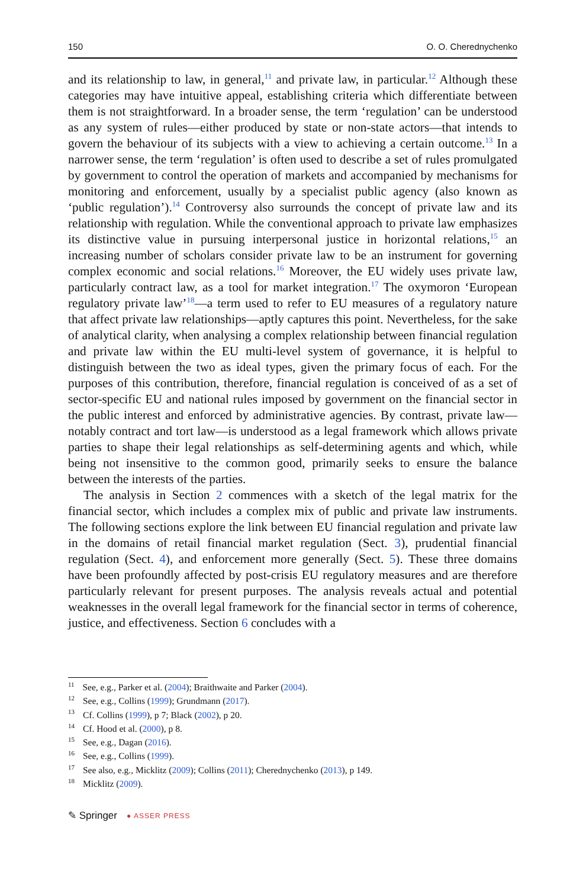150 O. O. Cherednychenko
and its relationship to law, in general,<sup>11</sup> and private law, in particular.<sup>12</sup> Although these categories may have intuitive appeal, establishing criteria which differentiate between them is not straightforward. In a broader sense, the term ‘regulation’ can be understood as any system of rules—either produced by state or non-state actors—that intends to govern the behaviour of its subjects with a view to achieving a certain outcome.<sup>13</sup> In a narrower sense, the term ‘regulation’ is often used to describe a set of rules promulgated by government to control the operation of markets and accompanied by mechanisms for monitoring and enforcement, usually by a specialist public agency (also known as ‘public regulation’).<sup>14</sup> Controversy also surrounds the concept of private law and its relationship with regulation. While the conventional approach to private law emphasizes its distinctive value in pursuing interpersonal justice in horizontal relations,<sup>15</sup> an increasing number of scholars consider private law to be an instrument for governing complex economic and social relations.<sup>16</sup> Moreover, the EU widely uses private law, particularly contract law, as a tool for market integration.<sup>17</sup> The oxymoron ‘European regulatory private law’<sup>18</sup>—a term used to refer to EU measures of a regulatory nature that affect private law relationships—aptly captures this point. Nevertheless, for the sake of analytical clarity, when analysing a complex relationship between financial regulation and private law within the EU multi-level system of governance, it is helpful to distinguish between the two as ideal types, given the primary focus of each. For the purposes of this contribution, therefore, financial regulation is conceived of as a set of sector-specific EU and national rules imposed by government on the financial sector in the public interest and enforced by administrative agencies. By contrast, private law—notably contract and tort law—is understood as a legal framework which allows private parties to shape their legal relationships as self-determining agents and which, while being not insensitive to the common good, primarily seeks to ensure the balance between the interests of the parties.
The analysis in Section 2 commences with a sketch of the legal matrix for the financial sector, which includes a complex mix of public and private law instruments. The following sections explore the link between EU financial regulation and private law in the domains of retail financial market regulation (Sect. 3), prudential financial regulation (Sect. 4), and enforcement more generally (Sect. 5). These three domains have been profoundly affected by post-crisis EU regulatory measures and are therefore particularly relevant for present purposes. The analysis reveals actual and potential weaknesses in the overall legal framework for the financial sector in terms of coherence, justice, and effectiveness. Section 6 concludes with a
<sup>11</sup> See, e.g., Parker et al. (2004); Braithwaite and Parker (2004).
<sup>12</sup> See, e.g., Collins (1999); Grundmann (2017).
<sup>13</sup> Cf. Collins (1999), p 7; Black (2002), p 20.
<sup>14</sup> Cf. Hood et al. (2000), p 8.
<sup>15</sup> See, e.g., Dagan (2016).
<sup>16</sup> See, e.g., Collins (1999).
<sup>17</sup> See also, e.g., Micklitz (2009); Collins (2011); Cherednychenko (2013), p 149.
<sup>18</sup> Micklitz (2009).
✎ Springer ● ASSER PRESS